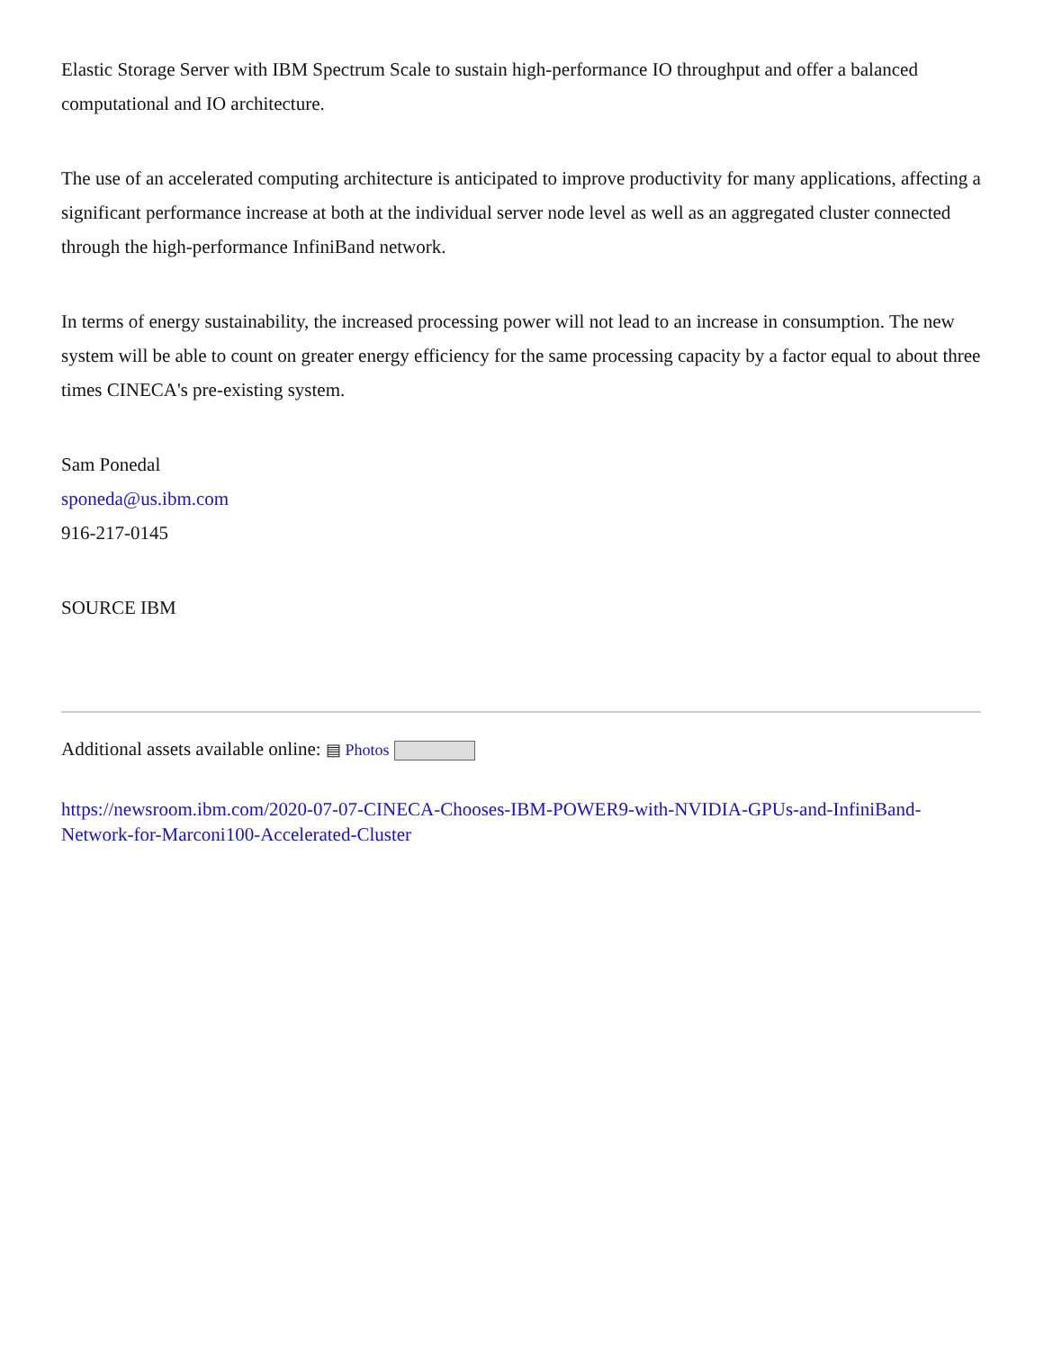Elastic Storage Server with IBM Spectrum Scale to sustain high-performance IO throughput and offer a balanced computational and IO architecture.
The use of an accelerated computing architecture is anticipated to improve productivity for many applications, affecting a significant performance increase at both at the individual server node level as well as an aggregated cluster connected through the high-performance InfiniBand network.
In terms of energy sustainability, the increased processing power will not lead to an increase in consumption. The new system will be able to count on greater energy efficiency for the same processing capacity by a factor equal to about three times CINECA's pre-existing system.
Sam Ponedal
sponeda@us.ibm.com
916-217-0145
SOURCE IBM
Additional assets available online: ▤ Photos
https://newsroom.ibm.com/2020-07-07-CINECA-Chooses-IBM-POWER9-with-NVIDIA-GPUs-and-InfiniBand-Network-for-Marconi100-Accelerated-Cluster